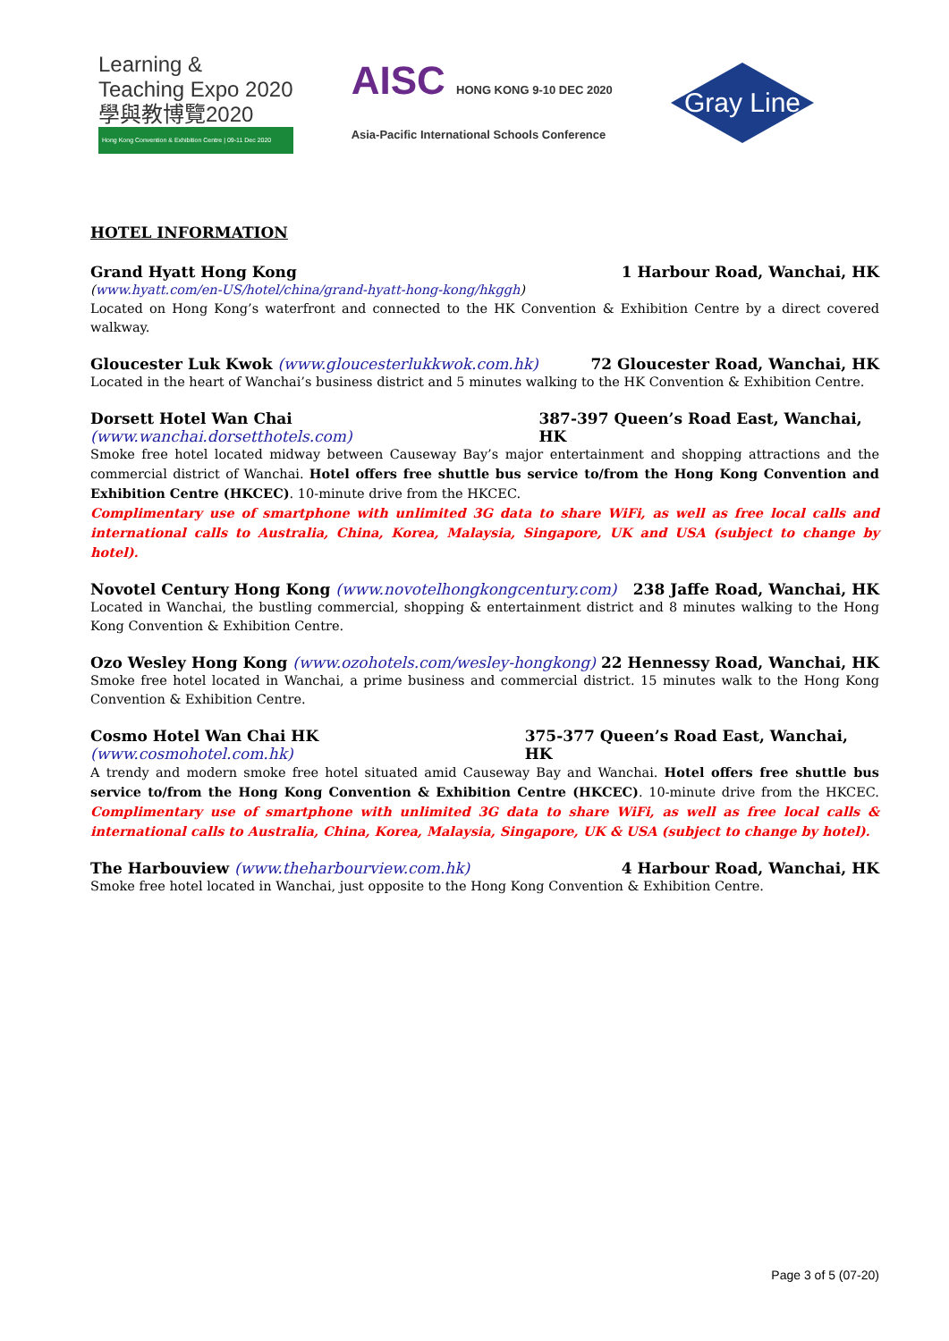Learning &
Teaching Expo 2020
學與教博覽2020
Hong Kong Convention & Exhibition Centre | 09-11 Dec 2020
AISC HONG KONG 9-10 DEC 2020
Asia-Pacific International Schools Conference
Gray Line
HOTEL INFORMATION
Grand Hyatt Hong Kong 1 Harbour Road, Wanchai, HK
(www.hyatt.com/en-US/hotel/china/grand-hyatt-hong-kong/hkggh)
Located on Hong Kong’s waterfront and connected to the HK Convention & Exhibition Centre by a direct covered walkway.
Gloucester Luk Kwok (www.gloucesterlukkwok.com.hk) 72 Gloucester Road, Wanchai, HK
Located in the heart of Wanchai’s business district and 5 minutes walking to the HK Convention & Exhibition Centre.
Dorsett Hotel Wan Chai (www.wanchai.dorsetthotels.com) 387-397 Queen’s Road East, Wanchai, HK
Smoke free hotel located midway between Causeway Bay’s major entertainment and shopping attractions and the commercial district of Wanchai. Hotel offers free shuttle bus service to/from the Hong Kong Convention and Exhibition Centre (HKCEC). 10-minute drive from the HKCEC.
Complimentary use of smartphone with unlimited 3G data to share WiFi, as well as free local calls and international calls to Australia, China, Korea, Malaysia, Singapore, UK and USA (subject to change by hotel).
Novotel Century Hong Kong (www.novotelhongkongcentury.com) 238 Jaffe Road, Wanchai, HK
Located in Wanchai, the bustling commercial, shopping & entertainment district and 8 minutes walking to the Hong Kong Convention & Exhibition Centre.
Ozo Wesley Hong Kong (www.ozohotels.com/wesley-hongkong) 22 Hennessy Road, Wanchai, HK
Smoke free hotel located in Wanchai, a prime business and commercial district. 15 minutes walk to the Hong Kong Convention & Exhibition Centre.
Cosmo Hotel Wan Chai HK (www.cosmohotel.com.hk) 375-377 Queen’s Road East, Wanchai, HK
A trendy and modern smoke free hotel situated amid Causeway Bay and Wanchai. Hotel offers free shuttle bus service to/from the Hong Kong Convention & Exhibition Centre (HKCEC). 10-minute drive from the HKCEC. Complimentary use of smartphone with unlimited 3G data to share WiFi, as well as free local calls & international calls to Australia, China, Korea, Malaysia, Singapore, UK & USA (subject to change by hotel).
The Harbouview (www.theharbourview.com.hk) 4 Harbour Road, Wanchai, HK
Smoke free hotel located in Wanchai, just opposite to the Hong Kong Convention & Exhibition Centre.
Page 3 of 5 (07-20)